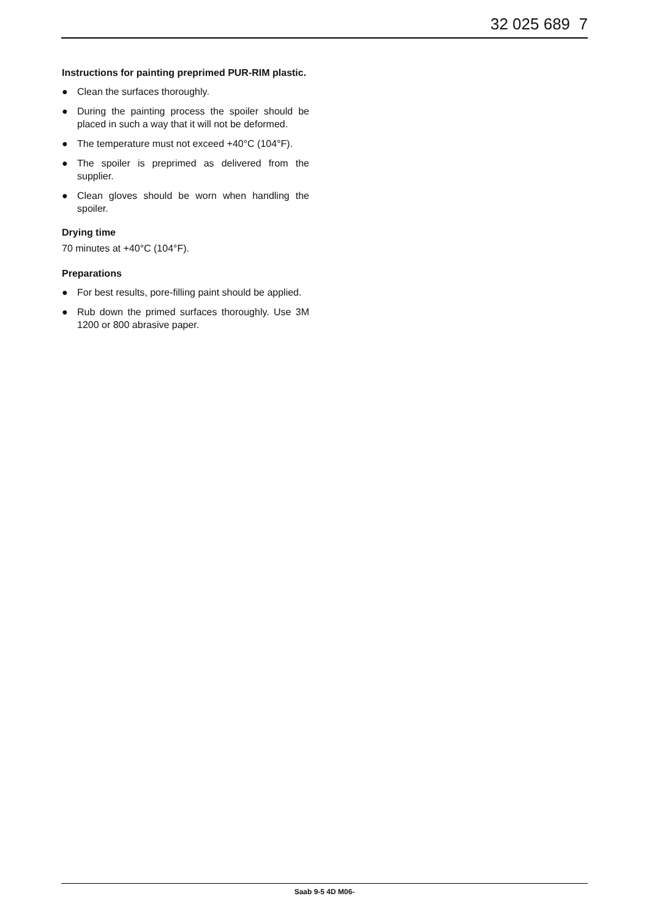32 025 689 7
Instructions for painting preprimed PUR-RIM plastic.
● Clean the surfaces thoroughly.
● During the painting process the spoiler should be placed in such a way that it will not be deformed.
● The temperature must not exceed +40°C (104°F).
● The spoiler is preprimed as delivered from the supplier.
● Clean gloves should be worn when handling the spoiler.
Drying time
70 minutes at +40°C (104°F).
Preparations
● For best results, pore-filling paint should be applied.
● Rub down the primed surfaces thoroughly. Use 3M 1200 or 800 abrasive paper.
Saab 9-5 4D M06-